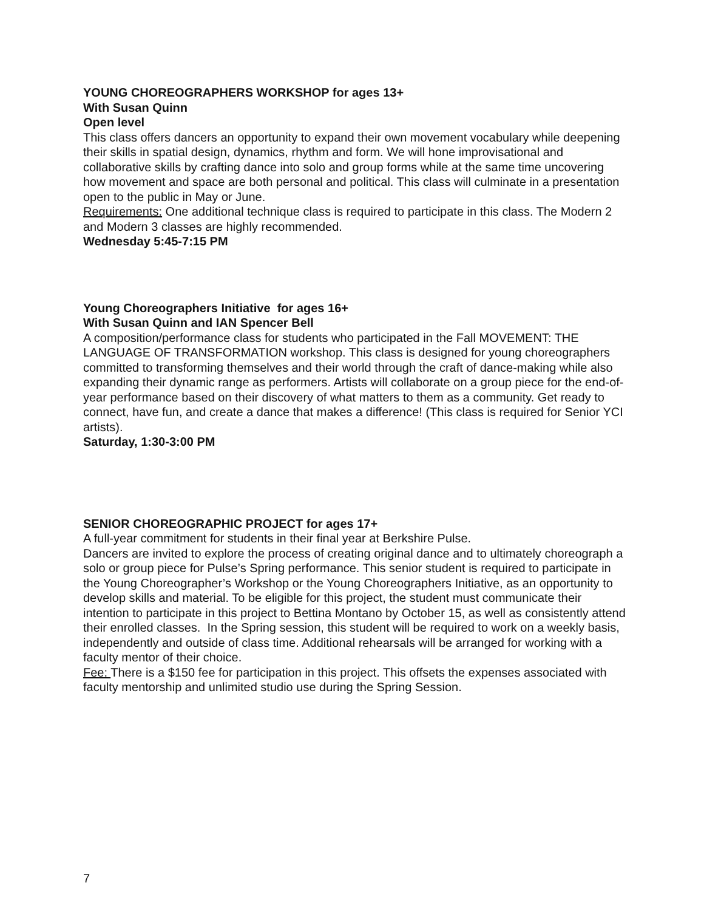YOUNG CHOREOGRAPHERS WORKSHOP for ages 13+
With Susan Quinn
Open level
This class offers dancers an opportunity to expand their own movement vocabulary while deepening their skills in spatial design, dynamics, rhythm and form. We will hone improvisational and collaborative skills by crafting dance into solo and group forms while at the same time uncovering how movement and space are both personal and political. This class will culminate in a presentation open to the public in May or June.
Requirements: One additional technique class is required to participate in this class. The Modern 2 and Modern 3 classes are highly recommended.
Wednesday 5:45-7:15 PM
Young Choreographers Initiative for ages 16+
With Susan Quinn and IAN Spencer Bell
A composition/performance class for students who participated in the Fall MOVEMENT: THE LANGUAGE OF TRANSFORMATION workshop. This class is designed for young choreographers committed to transforming themselves and their world through the craft of dance-making while also expanding their dynamic range as performers. Artists will collaborate on a group piece for the end-of-year performance based on their discovery of what matters to them as a community. Get ready to connect, have fun, and create a dance that makes a difference! (This class is required for Senior YCI artists).
Saturday, 1:30-3:00 PM
SENIOR CHOREOGRAPHIC PROJECT for ages 17+
A full-year commitment for students in their final year at Berkshire Pulse.
Dancers are invited to explore the process of creating original dance and to ultimately choreograph a solo or group piece for Pulse’s Spring performance. This senior student is required to participate in the Young Choreographer’s Workshop or the Young Choreographers Initiative, as an opportunity to develop skills and material. To be eligible for this project, the student must communicate their intention to participate in this project to Bettina Montano by October 15, as well as consistently attend their enrolled classes. In the Spring session, this student will be required to work on a weekly basis, independently and outside of class time. Additional rehearsals will be arranged for working with a faculty mentor of their choice.
Fee: There is a $150 fee for participation in this project. This offsets the expenses associated with faculty mentorship and unlimited studio use during the Spring Session.
7